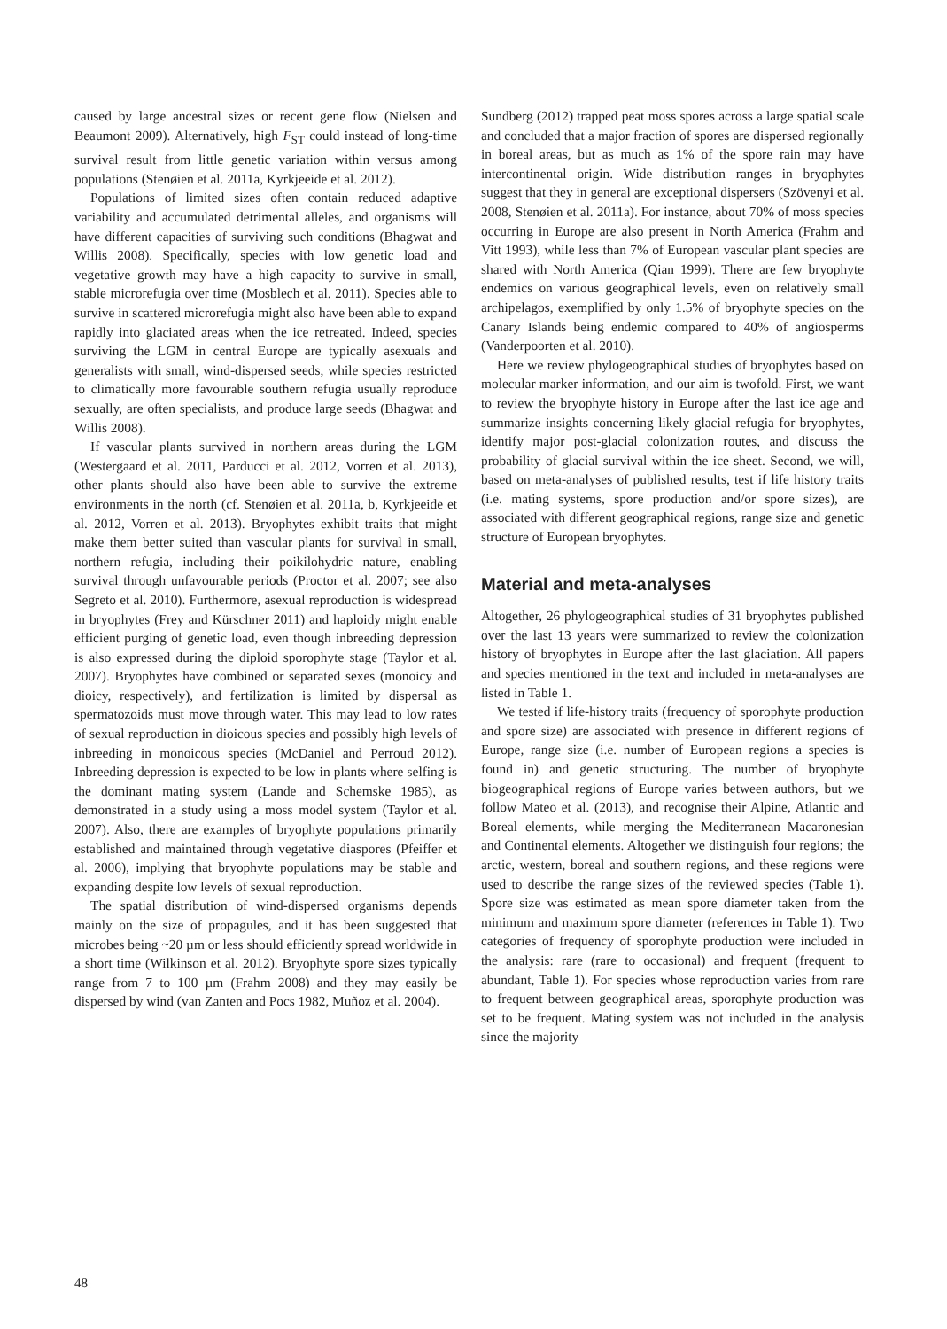caused by large ancestral sizes or recent gene flow (Nielsen and Beaumont 2009). Alternatively, high F<sub>ST</sub> could instead of long-time survival result from little genetic variation within versus among populations (Stenøien et al. 2011a, Kyrkjeeide et al. 2012).
Populations of limited sizes often contain reduced adaptive variability and accumulated detrimental alleles, and organisms will have different capacities of surviving such conditions (Bhagwat and Willis 2008). Specifically, species with low genetic load and vegetative growth may have a high capacity to survive in small, stable microrefugia over time (Mosblech et al. 2011). Species able to survive in scattered microrefugia might also have been able to expand rapidly into glaciated areas when the ice retreated. Indeed, species surviving the LGM in central Europe are typically asexuals and generalists with small, wind-dispersed seeds, while species restricted to climatically more favourable southern refugia usually reproduce sexually, are often specialists, and produce large seeds (Bhagwat and Willis 2008).
If vascular plants survived in northern areas during the LGM (Westergaard et al. 2011, Parducci et al. 2012, Vorren et al. 2013), other plants should also have been able to survive the extreme environments in the north (cf. Stenøien et al. 2011a, b, Kyrkjeeide et al. 2012, Vorren et al. 2013). Bryophytes exhibit traits that might make them better suited than vascular plants for survival in small, northern refugia, including their poikilohydric nature, enabling survival through unfavourable periods (Proctor et al. 2007; see also Segreto et al. 2010). Furthermore, asexual reproduction is widespread in bryophytes (Frey and Kürschner 2011) and haploidy might enable efficient purging of genetic load, even though inbreeding depression is also expressed during the diploid sporophyte stage (Taylor et al. 2007). Bryophytes have combined or separated sexes (monoicy and dioicy, respectively), and fertilization is limited by dispersal as spermatozoids must move through water. This may lead to low rates of sexual reproduction in dioicous species and possibly high levels of inbreeding in monoicous species (McDaniel and Perroud 2012). Inbreeding depression is expected to be low in plants where selfing is the dominant mating system (Lande and Schemske 1985), as demonstrated in a study using a moss model system (Taylor et al. 2007). Also, there are examples of bryophyte populations primarily established and maintained through vegetative diaspores (Pfeiffer et al. 2006), implying that bryophyte populations may be stable and expanding despite low levels of sexual reproduction.
The spatial distribution of wind-dispersed organisms depends mainly on the size of propagules, and it has been suggested that microbes being ~20 µm or less should efficiently spread worldwide in a short time (Wilkinson et al. 2012). Bryophyte spore sizes typically range from 7 to 100 µm (Frahm 2008) and they may easily be dispersed by wind (van Zanten and Pocs 1982, Muñoz et al. 2004).
Sundberg (2012) trapped peat moss spores across a large spatial scale and concluded that a major fraction of spores are dispersed regionally in boreal areas, but as much as 1% of the spore rain may have intercontinental origin. Wide distribution ranges in bryophytes suggest that they in general are exceptional dispersers (Szövenyi et al. 2008, Stenøien et al. 2011a). For instance, about 70% of moss species occurring in Europe are also present in North America (Frahm and Vitt 1993), while less than 7% of European vascular plant species are shared with North America (Qian 1999). There are few bryophyte endemics on various geographical levels, even on relatively small archipelagos, exemplified by only 1.5% of bryophyte species on the Canary Islands being endemic compared to 40% of angiosperms (Vanderpoorten et al. 2010).
Here we review phylogeographical studies of bryophytes based on molecular marker information, and our aim is twofold. First, we want to review the bryophyte history in Europe after the last ice age and summarize insights concerning likely glacial refugia for bryophytes, identify major post-glacial colonization routes, and discuss the probability of glacial survival within the ice sheet. Second, we will, based on meta-analyses of published results, test if life history traits (i.e. mating systems, spore production and/or spore sizes), are associated with different geographical regions, range size and genetic structure of European bryophytes.
Material and meta-analyses
Altogether, 26 phylogeographical studies of 31 bryophytes published over the last 13 years were summarized to review the colonization history of bryophytes in Europe after the last glaciation. All papers and species mentioned in the text and included in meta-analyses are listed in Table 1.
We tested if life-history traits (frequency of sporophyte production and spore size) are associated with presence in different regions of Europe, range size (i.e. number of European regions a species is found in) and genetic structuring. The number of bryophyte biogeographical regions of Europe varies between authors, but we follow Mateo et al. (2013), and recognise their Alpine, Atlantic and Boreal elements, while merging the Mediterranean–Macaronesian and Continental elements. Altogether we distinguish four regions; the arctic, western, boreal and southern regions, and these regions were used to describe the range sizes of the reviewed species (Table 1). Spore size was estimated as mean spore diameter taken from the minimum and maximum spore diameter (references in Table 1). Two categories of frequency of sporophyte production were included in the analysis: rare (rare to occasional) and frequent (frequent to abundant, Table 1). For species whose reproduction varies from rare to frequent between geographical areas, sporophyte production was set to be frequent. Mating system was not included in the analysis since the majority
48